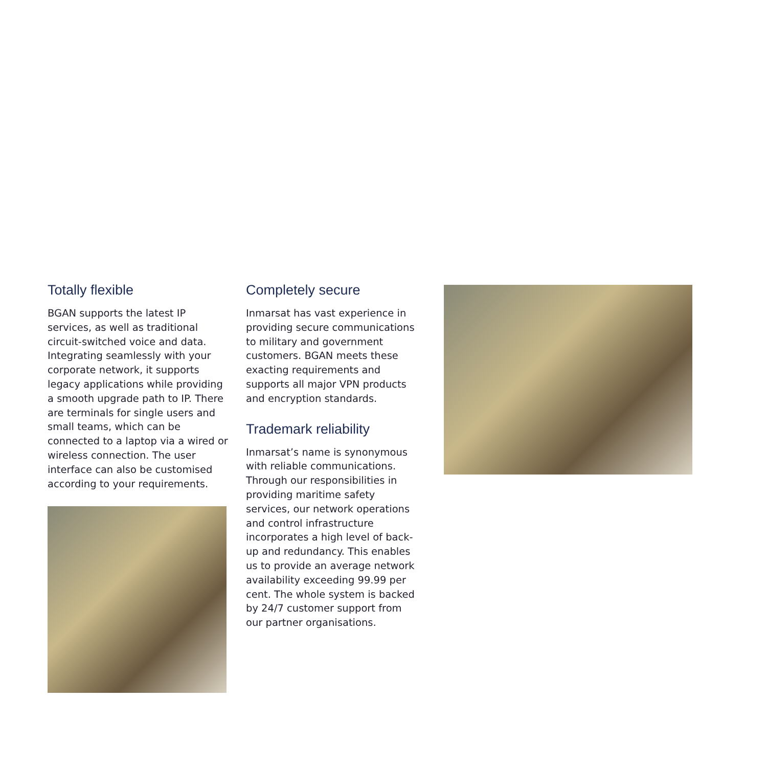Totally flexible
BGAN supports the latest IP services, as well as traditional circuit-switched voice and data. Integrating seamlessly with your corporate network, it supports legacy applications while providing a smooth upgrade path to IP. There are terminals for single users and small teams, which can be connected to a laptop via a wired or wireless connection. The user interface can also be customised according to your requirements.
Completely secure
Inmarsat has vast experience in providing secure communications to military and government customers. BGAN meets these exacting requirements and supports all major VPN products and encryption standards.
Trademark reliability
Inmarsat’s name is synonymous with reliable communications. Through our responsibilities in providing maritime safety services, our network operations and control infrastructure incorporates a high level of back-up and redundancy. This enables us to provide an average network availability exceeding 99.99 per cent. The whole system is backed by 24/7 customer support from our partner organisations.